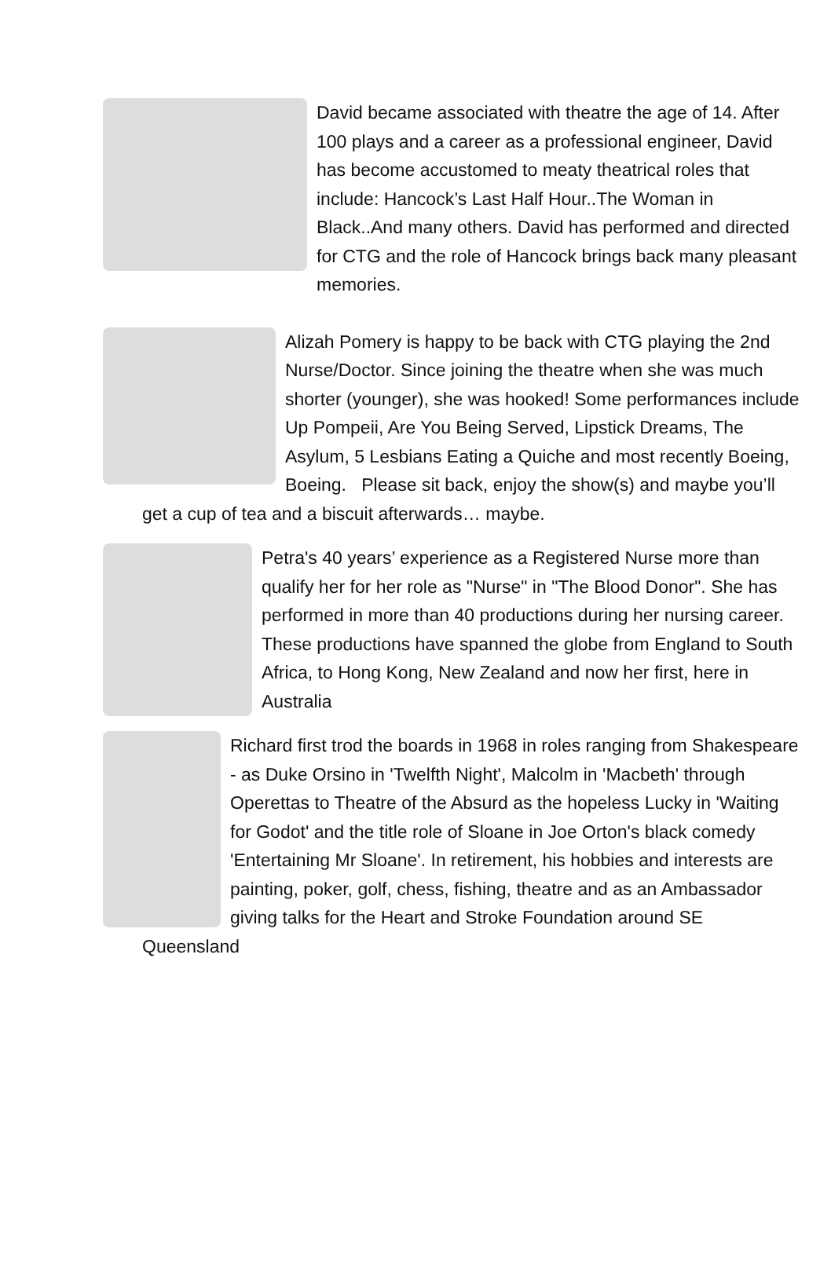David became associated with theatre the age of 14. After 100 plays and a career as a professional engineer, David has become accustomed to meaty theatrical roles that include: Hancock’s Last Half Hour..The Woman in Black..And many others. David has performed and directed for CTG and the role of Hancock brings back many pleasant memories.
Alizah Pomery is happy to be back with CTG playing the 2nd Nurse/Doctor. Since joining the theatre when she was much shorter (younger), she was hooked! Some performances include Up Pompeii, Are You Being Served, Lipstick Dreams, The Asylum, 5 Lesbians Eating a Quiche and most recently Boeing, Boeing. Please sit back, enjoy the show(s) and maybe you’ll get a cup of tea and a biscuit afterwards… maybe.
Petra's 40 years’ experience as a Registered Nurse more than qualify her for her role as "Nurse" in "The Blood Donor". She has performed in more than 40 productions during her nursing career. These productions have spanned the globe from England to South Africa, to Hong Kong, New Zealand and now her first, here in Australia
Richard first trod the boards in 1968 in roles ranging from Shakespeare - as Duke Orsino in 'Twelfth Night', Malcolm in 'Macbeth' through Operettas to Theatre of the Absurd as the hopeless Lucky in 'Waiting for Godot' and the title role of Sloane in Joe Orton's black comedy 'Entertaining Mr Sloane'. In retirement, his hobbies and interests are painting, poker, golf, chess, fishing, theatre and as an Ambassador giving talks for the Heart and Stroke Foundation around SE Queensland